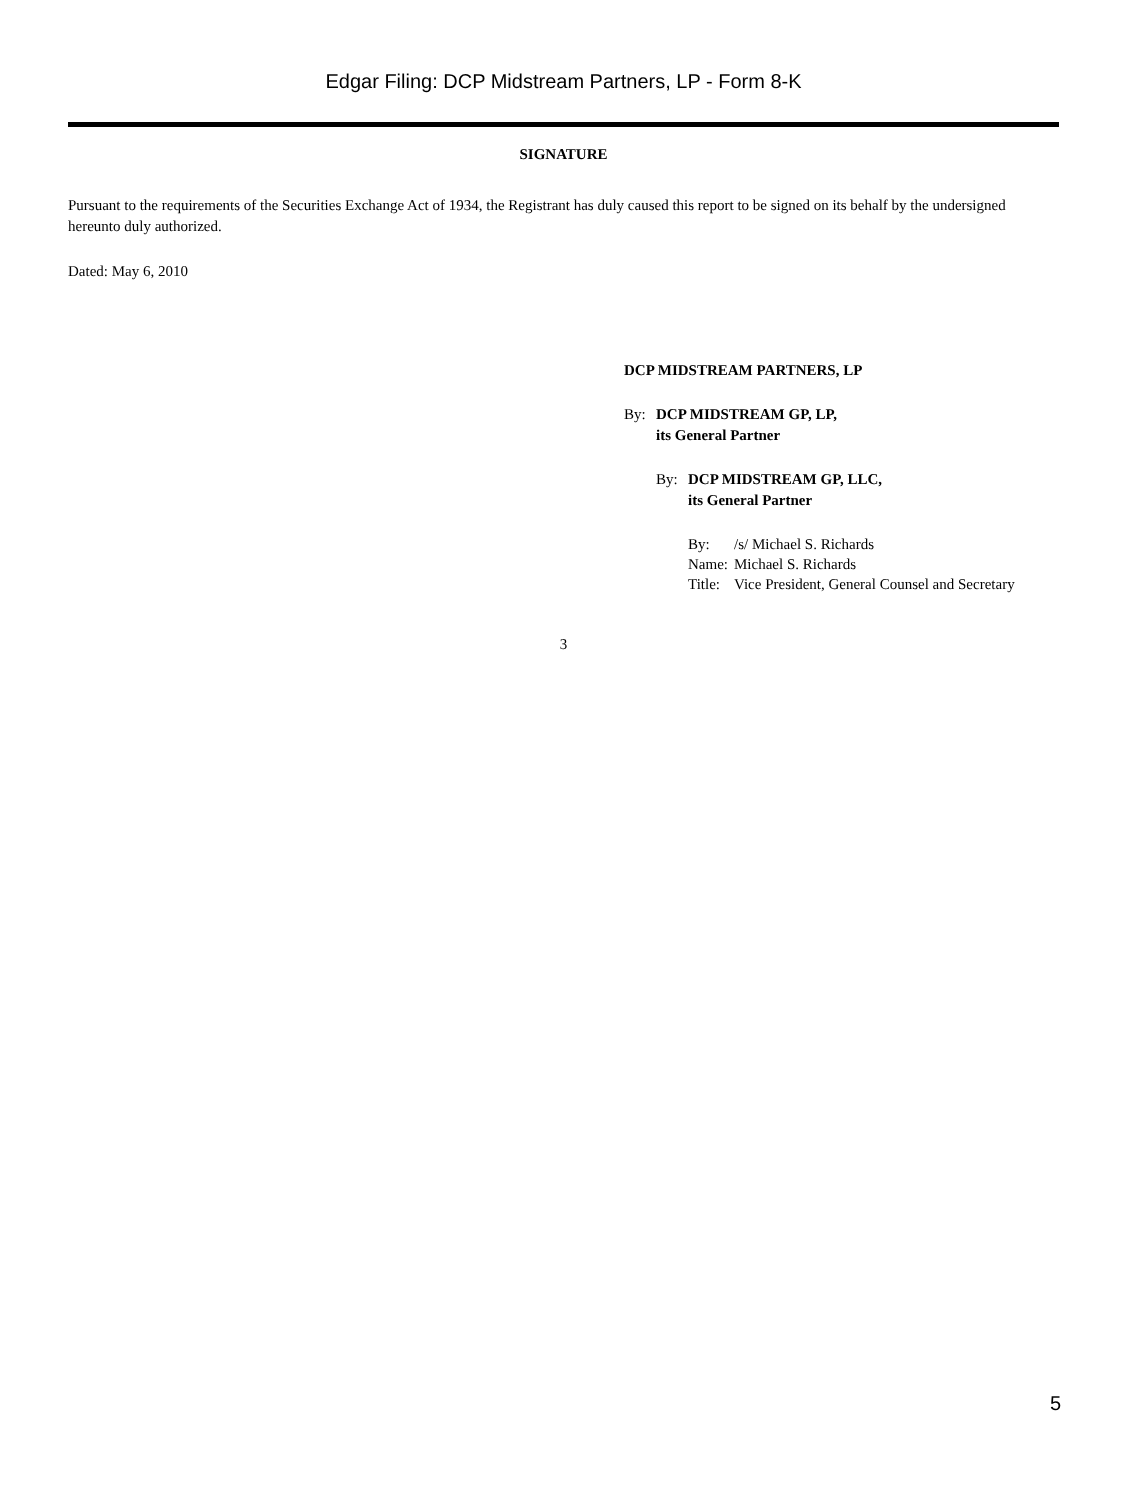Edgar Filing: DCP Midstream Partners, LP - Form 8-K
SIGNATURE
Pursuant to the requirements of the Securities Exchange Act of 1934, the Registrant has duly caused this report to be signed on its behalf by the undersigned hereunto duly authorized.
Dated: May 6, 2010
DCP MIDSTREAM PARTNERS, LP
By: DCP MIDSTREAM GP, LP,
its General Partner
By: DCP MIDSTREAM GP, LLC,
its General Partner
| By: | /s/ Michael S. Richards |
| Name: | Michael S. Richards |
| Title: | Vice President, General Counsel and Secretary |
3
5